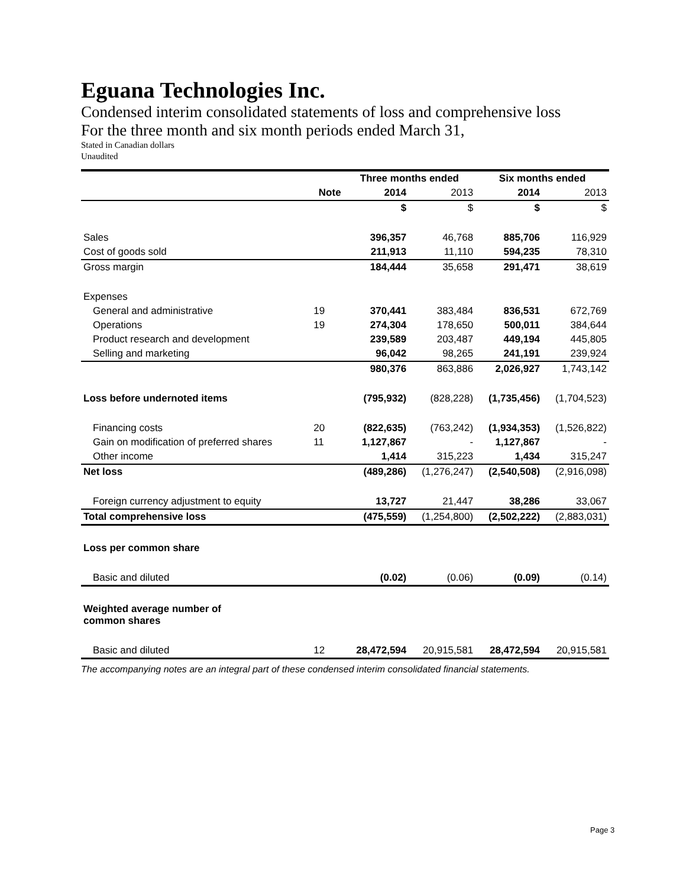Eguana Technologies Inc.
Condensed interim consolidated statements of loss and comprehensive loss
For the three month and six month periods ended March 31,
Stated in Canadian dollars
Unaudited
| | | Three months ended | | Six months ended | |
| --- | --- | --- | --- | --- | --- |
| | Note | 2014 | 2013 | 2014 | 2013 |
| | | $ | $ | $ | $ |
| Sales | | 396,357 | 46,768 | 885,706 | 116,929 |
| Cost of goods sold | | 211,913 | 11,110 | 594,235 | 78,310 |
| Gross margin | | 184,444 | 35,658 | 291,471 | 38,619 |
| Expenses | | | | | |
| General and administrative | 19 | 370,441 | 383,484 | 836,531 | 672,769 |
| Operations | 19 | 274,304 | 178,650 | 500,011 | 384,644 |
| Product research and development | | 239,589 | 203,487 | 449,194 | 445,805 |
| Selling and marketing | | 96,042 | 98,265 | 241,191 | 239,924 |
| | | 980,376 | 863,886 | 2,026,927 | 1,743,142 |
| Loss before undernoted items | | (795,932) | (828,228) | (1,735,456) | (1,704,523) |
| Financing costs | 20 | (822,635) | (763,242) | (1,934,353) | (1,526,822) |
| Gain on modification of preferred shares | 11 | 1,127,867 | - | 1,127,867 | - |
| Other income | | 1,414 | 315,223 | 1,434 | 315,247 |
| Net loss | | (489,286) | (1,276,247) | (2,540,508) | (2,916,098) |
| Foreign currency adjustment to equity | | 13,727 | 21,447 | 38,286 | 33,067 |
| Total comprehensive loss | | (475,559) | (1,254,800) | (2,502,222) | (2,883,031) |
| Loss per common share | | | | | |
| Basic and diluted | | (0.02) | (0.06) | (0.09) | (0.14) |
| Weighted average number of common shares | | | | | |
| Basic and diluted | 12 | 28,472,594 | 20,915,581 | 28,472,594 | 20,915,581 |
The accompanying notes are an integral part of these condensed interim consolidated financial statements.
Page 3